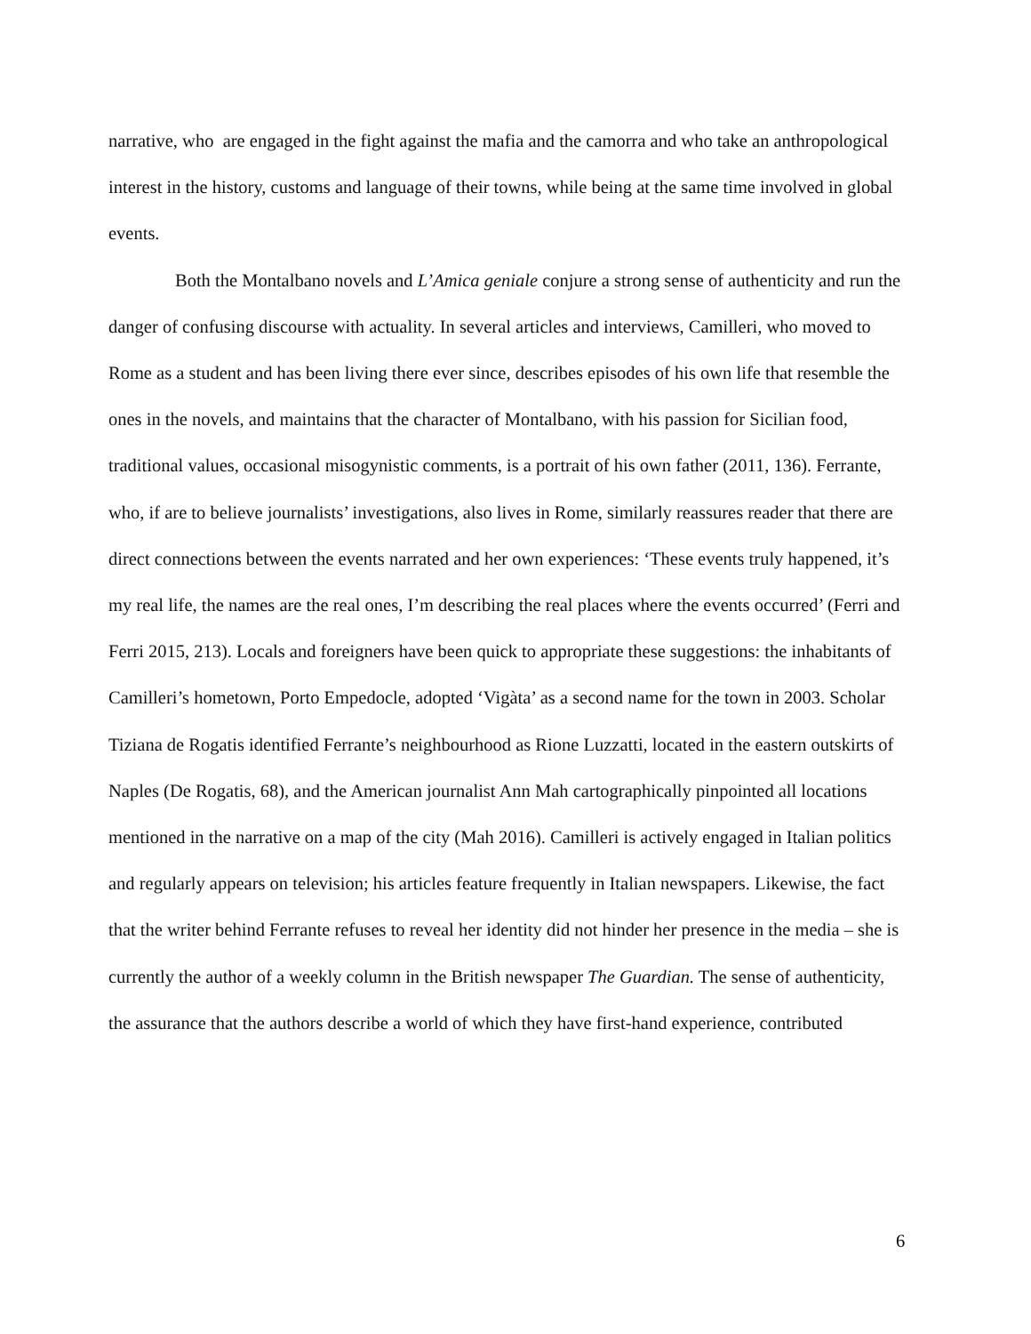narrative, who are engaged in the fight against the mafia and the camorra and who take an anthropological interest in the history, customs and language of their towns, while being at the same time involved in global events.
Both the Montalbano novels and L’Amica geniale conjure a strong sense of authenticity and run the danger of confusing discourse with actuality. In several articles and interviews, Camilleri, who moved to Rome as a student and has been living there ever since, describes episodes of his own life that resemble the ones in the novels, and maintains that the character of Montalbano, with his passion for Sicilian food, traditional values, occasional misogynistic comments, is a portrait of his own father (2011, 136). Ferrante, who, if are to believe journalists’ investigations, also lives in Rome, similarly reassures reader that there are direct connections between the events narrated and her own experiences: ‘These events truly happened, it’s my real life, the names are the real ones, I’m describing the real places where the events occurred’ (Ferri and Ferri 2015, 213). Locals and foreigners have been quick to appropriate these suggestions: the inhabitants of Camilleri’s hometown, Porto Empedocle, adopted ‘Vigàta’ as a second name for the town in 2003. Scholar Tiziana de Rogatis identified Ferrante’s neighbourhood as Rione Luzzatti, located in the eastern outskirts of Naples (De Rogatis, 68), and the American journalist Ann Mah cartographically pinpointed all locations mentioned in the narrative on a map of the city (Mah 2016). Camilleri is actively engaged in Italian politics and regularly appears on television; his articles feature frequently in Italian newspapers. Likewise, the fact that the writer behind Ferrante refuses to reveal her identity did not hinder her presence in the media – she is currently the author of a weekly column in the British newspaper The Guardian. The sense of authenticity, the assurance that the authors describe a world of which they have first-hand experience, contributed
6